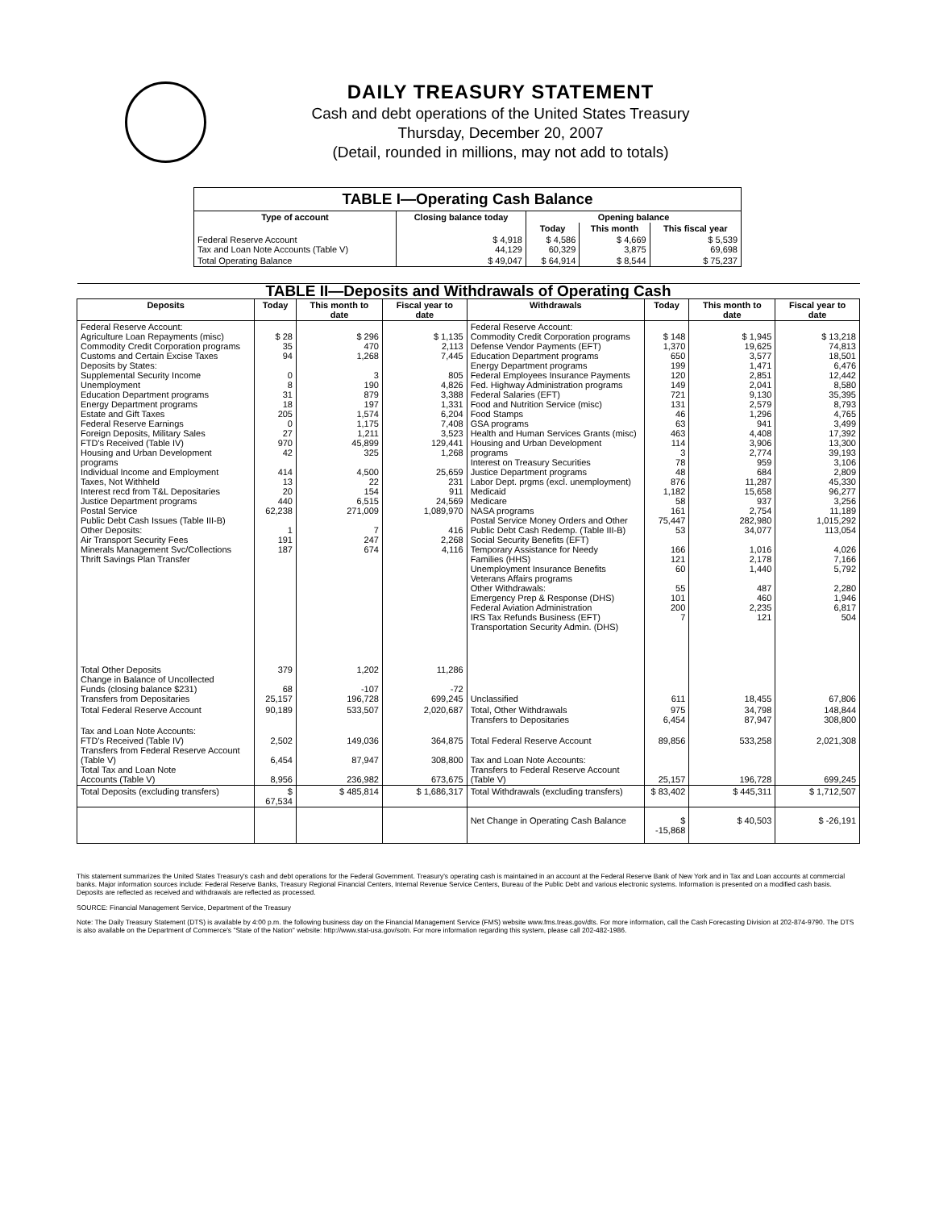DAILY TREASURY STATEMENT
Cash and debt operations of the United States Treasury
Thursday, December 20, 2007
(Detail, rounded in millions, may not add to totals)
| TABLE I—Operating Cash Balance | | | | |
| Type of account | Closing balance today | Opening balance | | |
| | | Today | This month | This fiscal year |
| Federal Reserve Account Tax and Loan Note Accounts (Table V) | $ 4,918 44,129 | $ 4,586 60,329 | $ 4,669 3,875 | $ 5,539 69,698 |
| Total Operating Balance | $ 49,047 | $ 64,914 | $ 8,544 | $ 75,237 |
| TABLE II—Deposits and Withdrawals of Operating Cash | | | | | | | |
| Deposits | Today | This month to date | Fiscal year to date | Withdrawals | Today | This month to date | Fiscal year to date |
| Federal Reserve Account: Agriculture Loan Repayments (misc) Commodity Credit Corporation programs Customs and Certain Excise Taxes Deposits by States: Supplemental Security Income Unemployment Education Department programs Energy Department programs Estate and Gift Taxes Federal Reserve Earnings Foreign Deposits, Military Sales FTD's Received (Table IV) Housing and Urban Development programs Individual Income and Employment Taxes, Not Withheld Interest recd from T&L Depositaries Justice Department programs Postal Service Public Debt Cash Issues (Table III-B) Other Deposits: Air Transport Security Fees Minerals Management Svc/Collections Thrift Savings Plan Transfer | $ 28 35 94 0 8 31 18 205 0 27 970 42 414 13 20 440 62,238 1 191 187 | $ 296 470 1,268 3 190 879 197 1,574 1,175 1,211 45,899 325 4,500 22 154 6,515 271,009 7 247 674 | $ 1,135 2,113 7,445 805 4,826 3,388 1,331 6,204 7,408 3,523 129,441 1,268 25,659 231 911 24,569 1,089,970 416 2,268 4,116 | Federal Reserve Account: Commodity Credit Corporation programs Defense Vendor Payments (EFT) Education Department programs Energy Department programs Federal Employees Insurance Payments Fed. Highway Administration programs Federal Salaries (EFT) Food and Nutrition Service (misc) Food Stamps GSA programs Health and Human Services Grants (misc) Housing and Urban Development programs Interest on Treasury Securities Justice Department programs Labor Dept. prgms (excl. unemployment) Medicaid Medicare NASA programs Postal Service Money Orders and Other Public Debt Cash Redemp. (Table III-B) Social Security Benefits (EFT) Temporary Assistance for Needy Families (HHS) Unemployment Insurance Benefits Veterans Affairs programs Other Withdrawals: Emergency Prep & Response (DHS) Federal Aviation Administration IRS Tax Refunds Business (EFT) Transportation Security Admin. (DHS) | $ 148 1,370 650 199 120 149 721 131 46 63 463 114 3 78 48 876 1,182 58 161 75,447 53 166 121 60 55 101 200 7 | $ 1,945 19,625 3,577 1,471 2,851 2,041 9,130 2,579 1,296 941 4,408 3,906 2,774 959 684 11,287 15,658 937 2,754 282,980 34,077 1,016 2,178 1,440 487 460 2,235 121 | $ 13,218 74,813 18,501 6,476 12,442 8,580 35,395 8,793 4,765 3,499 17,392 13,300 39,193 3,106 2,809 45,330 96,277 3,256 11,189 1,015,292 113,054 4,026 7,166 5,792 2,280 1,946 6,817 504 |
| Total Other Deposits Change in Balance of Uncollected Funds (closing balance $231) Transfers from Depositaries | 379 68 25,157 | 1,202 -107 196,728 | 11,286 -72 699,245 | Unclassified | 611 | 18,455 | 67,806 |
| Total Federal Reserve Account | 90,189 | 533,507 | 2,020,687 | Total, Other Withdrawals Transfers to Depositaries | 975 6,454 | 34,798 87,947 | 148,844 308,800 |
| Tax and Loan Note Accounts: FTD's Received (Table IV) Transfers from Federal Reserve Account (Table V) Total Tax and Loan Note Accounts (Table V) | 2,502 6,454 8,956 | 149,036 87,947 236,982 | 364,875 308,800 673,675 | Total Federal Reserve Account Tax and Loan Note Accounts: Transfers to Federal Reserve Account (Table V) | 89,856 25,157 | 533,258 196,728 | 2,021,308 699,245 |
| Total Deposits (excluding transfers) | $ 67,534 | $ 485,814 | $ 1,686,317 | Total Withdrawals (excluding transfers) | $ 83,402 | $ 445,311 | $ 1,712,507 |
| | | | | Net Change in Operating Cash Balance | $ -15,868 | $ 40,503 | $ -26,191 |
This statement summarizes the United States Treasury's cash and debt operations for the Federal Government. Treasury's operating cash is maintained in an account at the Federal Reserve Bank of New York and in Tax and Loan accounts at commercial banks. Major information sources include: Federal Reserve Banks, Treasury Regional Financial Centers, Internal Revenue Service Centers, Bureau of the Public Debt and various electronic systems. Information is presented on a modified cash basis. Deposits are reflected as received and withdrawals are reflected as processed.
SOURCE: Financial Management Service, Department of the Treasury
Note: The Daily Treasury Statement (DTS) is available by 4:00 p.m. the following business day on the Financial Management Service (FMS) website www.fms.treas.gov/dts. For more information, call the Cash Forecasting Division at 202-874-9790. The DTS is also available on the Department of Commerce's "State of the Nation" website: http://www.stat-usa.gov/sotn. For more information regarding this system, please call 202-482-1986.